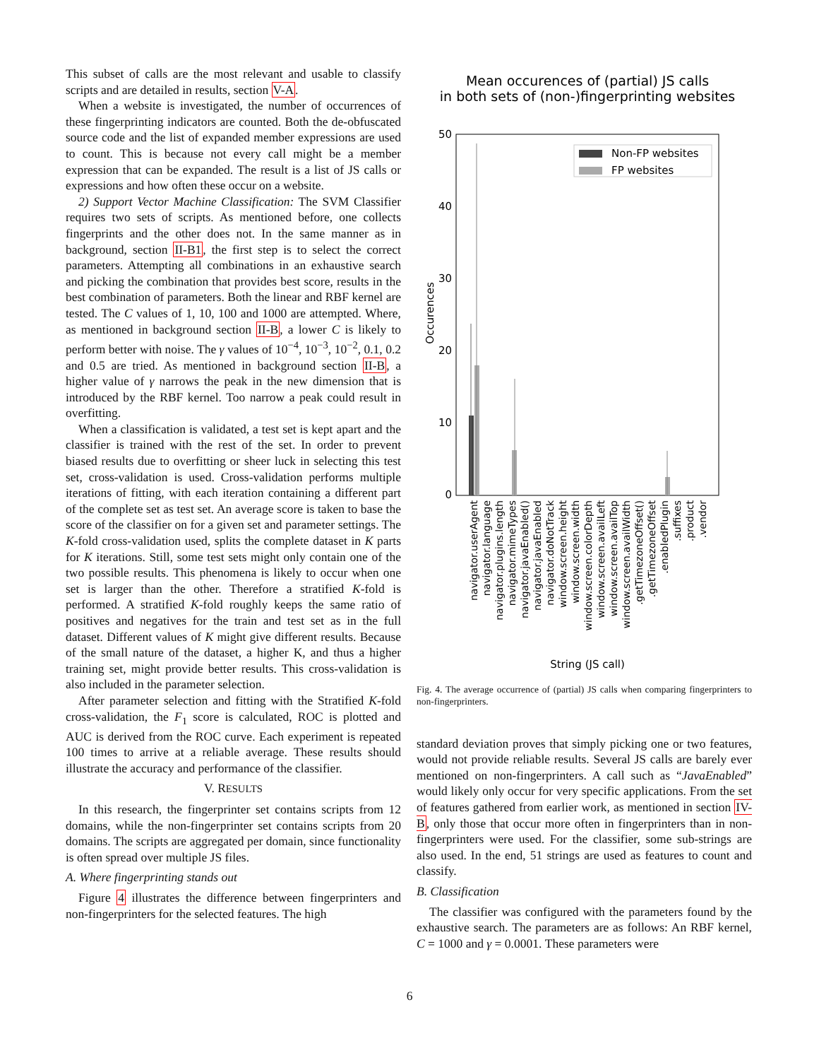This subset of calls are the most relevant and usable to classify scripts and are detailed in results, section V-A.
When a website is investigated, the number of occurrences of these fingerprinting indicators are counted. Both the de-obfuscated source code and the list of expanded member expressions are used to count. This is because not every call might be a member expression that can be expanded. The result is a list of JS calls or expressions and how often these occur on a website.
2) Support Vector Machine Classification: The SVM Classifier requires two sets of scripts. As mentioned before, one collects fingerprints and the other does not. In the same manner as in background, section II-B1, the first step is to select the correct parameters. Attempting all combinations in an exhaustive search and picking the combination that provides best score, results in the best combination of parameters. Both the linear and RBF kernel are tested. The C values of 1, 10, 100 and 1000 are attempted. Where, as mentioned in background section II-B, a lower C is likely to perform better with noise. The γ values of 10<sup>−4</sup>, 10<sup>−3</sup>, 10<sup>−2</sup>, 0.1, 0.2 and 0.5 are tried. As mentioned in background section II-B, a higher value of γ narrows the peak in the new dimension that is introduced by the RBF kernel. Too narrow a peak could result in overfitting.
When a classification is validated, a test set is kept apart and the classifier is trained with the rest of the set. In order to prevent biased results due to overfitting or sheer luck in selecting this test set, cross-validation is used. Cross-validation performs multiple iterations of fitting, with each iteration containing a different part of the complete set as test set. An average score is taken to base the score of the classifier on for a given set and parameter settings. The K-fold cross-validation used, splits the complete dataset in K parts for K iterations. Still, some test sets might only contain one of the two possible results. This phenomena is likely to occur when one set is larger than the other. Therefore a stratified K-fold is performed. A stratified K-fold roughly keeps the same ratio of positives and negatives for the train and test set as in the full dataset. Different values of K might give different results. Because of the small nature of the dataset, a higher K, and thus a higher training set, might provide better results. This cross-validation is also included in the parameter selection.
After parameter selection and fitting with the Stratified K-fold cross-validation, the F<sub>1</sub> score is calculated, ROC is plotted and AUC is derived from the ROC curve. Each experiment is repeated 100 times to arrive at a reliable average. These results should illustrate the accuracy and performance of the classifier.
V. RESULTS
In this research, the fingerprinter set contains scripts from 12 domains, while the non-fingerprinter set contains scripts from 20 domains. The scripts are aggregated per domain, since functionality is often spread over multiple JS files.
A. Where fingerprinting stands out
Figure 4 illustrates the difference between fingerprinters and non-fingerprinters for the selected features. The high
Mean occurences of (partial) JS calls
in both sets of (non-)fingerprinting websites
50
40
30
20
10
0
Occurences
Non-FP websites
FP websites
navigator.userAgent
navigator.language
navigator.plugins.length
navigator.mimeTypes
navigator.javaEnabled()
navigator.javaEnabled
navigator.doNotTrack
window.screen.height
window.screen.width
window.screen.colorDepth
window.screen.availLeft
window.screen.availTop
window.screen.availWidth
.getTimezoneOffset()
.getTimezoneOffset
.enabledPlugin
.suffixes
.product
.vendor
String (JS call)
Fig. 4. The average occurrence of (partial) JS calls when comparing fingerprinters to non-fingerprinters.
standard deviation proves that simply picking one or two features, would not provide reliable results. Several JS calls are barely ever mentioned on non-fingerprinters. A call such as “JavaEnabled” would likely only occur for very specific applications. From the set of features gathered from earlier work, as mentioned in section IV-B, only those that occur more often in fingerprinters than in non-fingerprinters were used. For the classifier, some sub-strings are also used. In the end, 51 strings are used as features to count and classify.
B. Classification
The classifier was configured with the parameters found by the exhaustive search. The parameters are as follows: An RBF kernel, C = 1000 and γ = 0.0001. These parameters were
6